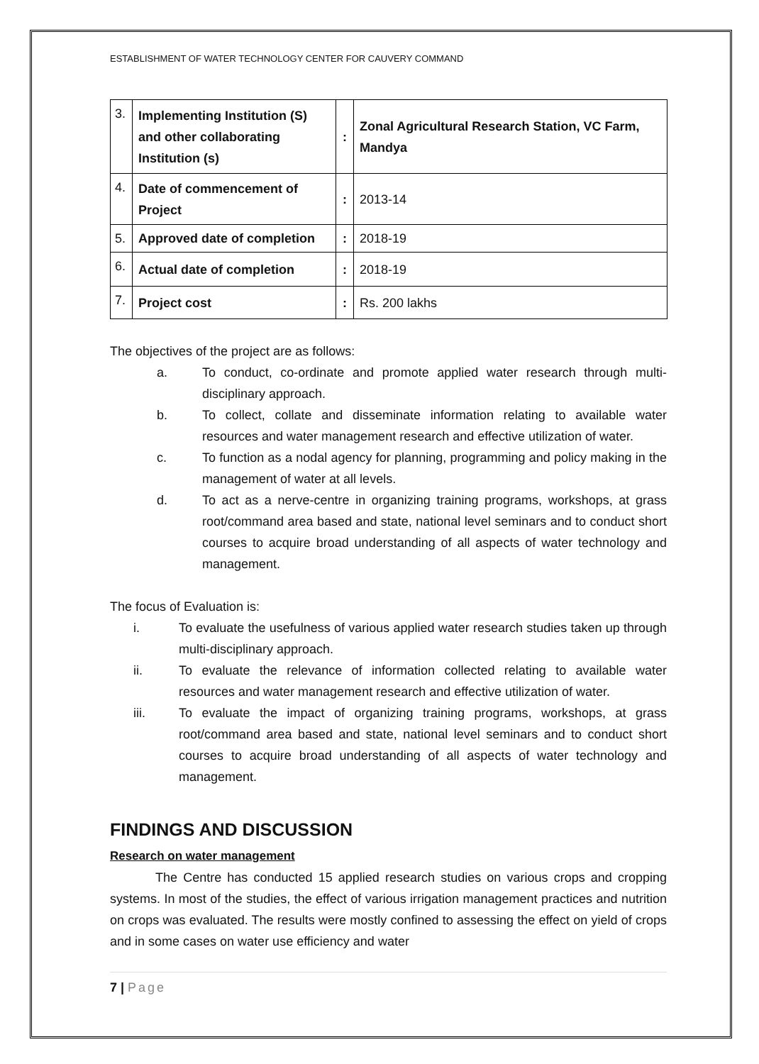ESTABLISHMENT OF WATER TECHNOLOGY CENTER FOR CAUVERY COMMAND
| 3. | Implementing Institution (S) and other collaborating Institution (s) | : | Zonal Agricultural Research Station, VC Farm, Mandya |
| 4. | Date of commencement of Project | : | 2013-14 |
| 5. | Approved date of completion | : | 2018-19 |
| 6. | Actual date of completion | : | 2018-19 |
| 7. | Project cost | : | Rs. 200 lakhs |
The objectives of the project are as follows:
a. To conduct, co-ordinate and promote applied water research through multi-disciplinary approach.
b. To collect, collate and disseminate information relating to available water resources and water management research and effective utilization of water.
c. To function as a nodal agency for planning, programming and policy making in the management of water at all levels.
d. To act as a nerve-centre in organizing training programs, workshops, at grass root/command area based and state, national level seminars and to conduct short courses to acquire broad understanding of all aspects of water technology and management.
The focus of Evaluation is:
i. To evaluate the usefulness of various applied water research studies taken up through multi-disciplinary approach.
ii. To evaluate the relevance of information collected relating to available water resources and water management research and effective utilization of water.
iii. To evaluate the impact of organizing training programs, workshops, at grass root/command area based and state, national level seminars and to conduct short courses to acquire broad understanding of all aspects of water technology and management.
FINDINGS AND DISCUSSION
Research on water management
The Centre has conducted 15 applied research studies on various crops and cropping systems. In most of the studies, the effect of various irrigation management practices and nutrition on crops was evaluated. The results were mostly confined to assessing the effect on yield of crops and in some cases on water use efficiency and water
7 | Page